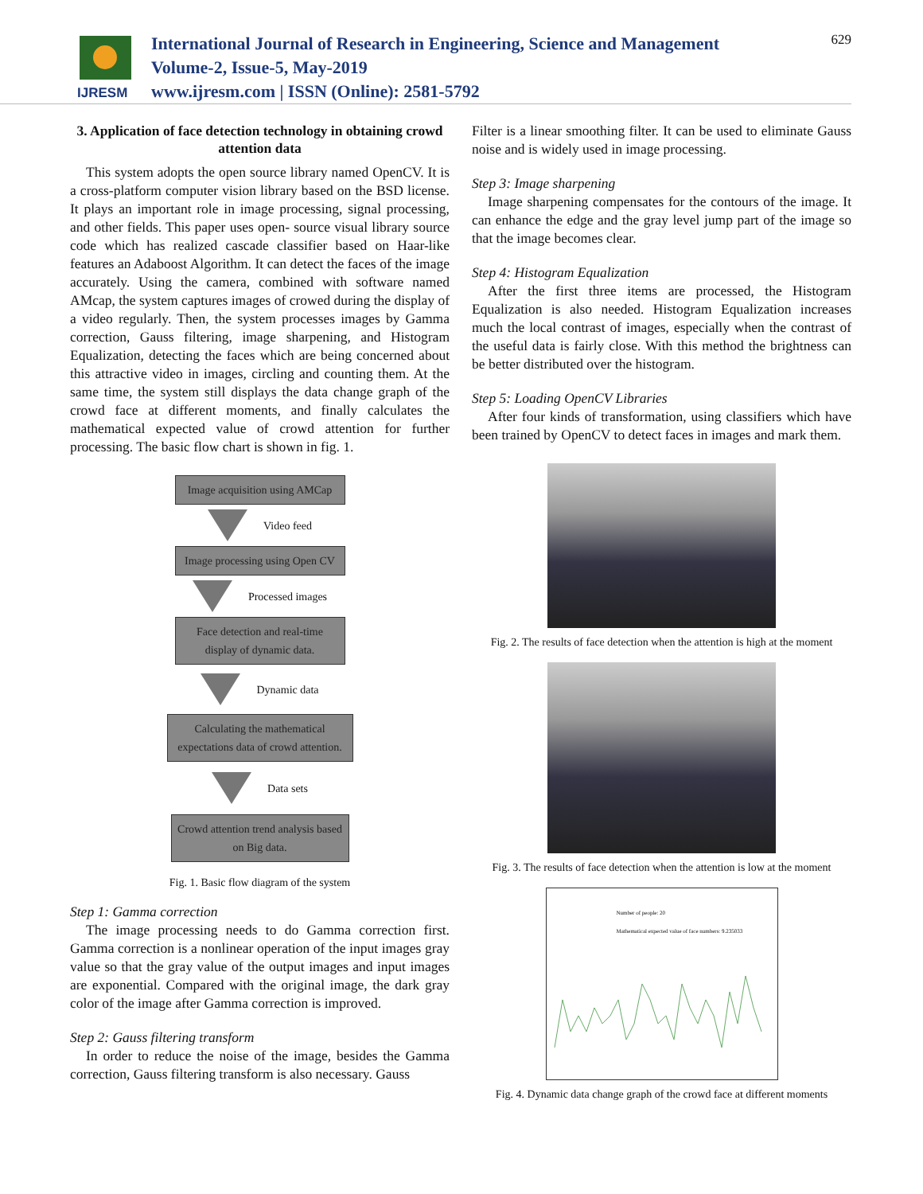IJRESM
International Journal of Research in Engineering, Science and Management
Volume-2, Issue-5, May-2019
www.ijresm.com | ISSN (Online): 2581-5792
629
3. Application of face detection technology in obtaining crowd attention data
This system adopts the open source library named OpenCV. It is a cross-platform computer vision library based on the BSD license. It plays an important role in image processing, signal processing, and other fields. This paper uses open- source visual library source code which has realized cascade classifier based on Haar-like features an Adaboost Algorithm. It can detect the faces of the image accurately. Using the camera, combined with software named AMcap, the system captures images of crowed during the display of a video regularly. Then, the system processes images by Gamma correction, Gauss filtering, image sharpening, and Histogram Equalization, detecting the faces which are being concerned about this attractive video in images, circling and counting them. At the same time, the system still displays the data change graph of the crowd face at different moments, and finally calculates the mathematical expected value of crowd attention for further processing. The basic flow chart is shown in fig. 1.
Image acquisition using AMCap
Video feed
Image processing using Open CV
Processed images
Face detection and real-time display of dynamic data.
Dynamic data
Calculating the mathematical expectations data of crowd attention.
Data sets
Crowd attention trend analysis based on Big data.
Fig. 1. Basic flow diagram of the system
Step 1: Gamma correction
The image processing needs to do Gamma correction first. Gamma correction is a nonlinear operation of the input images gray value so that the gray value of the output images and input images are exponential. Compared with the original image, the dark gray color of the image after Gamma correction is improved.
Step 2: Gauss filtering transform
In order to reduce the noise of the image, besides the Gamma correction, Gauss filtering transform is also necessary. Gauss
Filter is a linear smoothing filter. It can be used to eliminate Gauss noise and is widely used in image processing.
Step 3: Image sharpening
Image sharpening compensates for the contours of the image. It can enhance the edge and the gray level jump part of the image so that the image becomes clear.
Step 4: Histogram Equalization
After the first three items are processed, the Histogram Equalization is also needed. Histogram Equalization increases much the local contrast of images, especially when the contrast of the useful data is fairly close. With this method the brightness can be better distributed over the histogram.
Step 5: Loading OpenCV Libraries
After four kinds of transformation, using classifiers which have been trained by OpenCV to detect faces in images and mark them.
Fig. 2. The results of face detection when the attention is high at the moment
Fig. 3. The results of face detection when the attention is low at the moment
Number of people: 20
Mathematical expected value of face numbers: 9.235033
Fig. 4. Dynamic data change graph of the crowd face at different moments